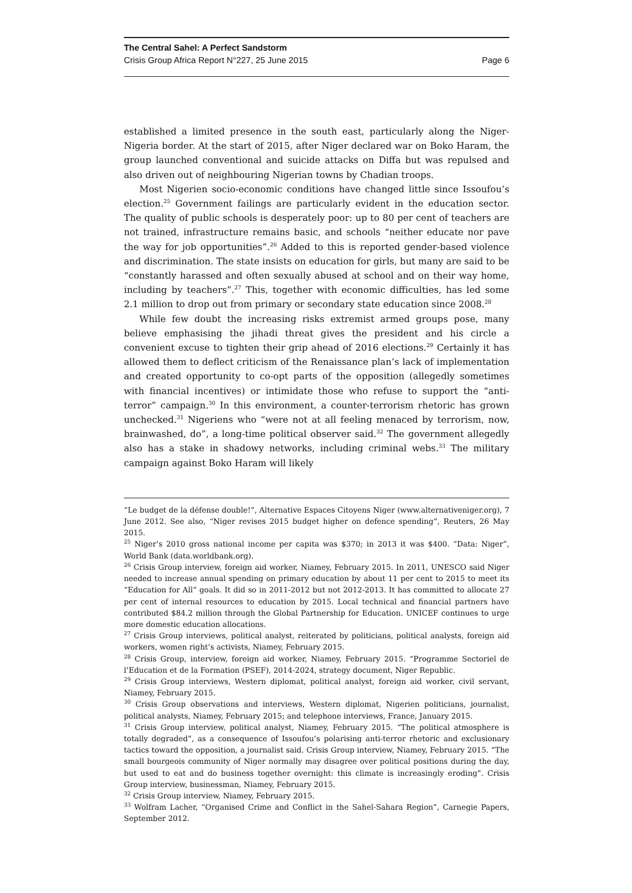The Central Sahel: A Perfect Sandstorm
Crisis Group Africa Report N°227, 25 June 2015 Page 6
established a limited presence in the south east, particularly along the Niger-Nigeria border. At the start of 2015, after Niger declared war on Boko Haram, the group launched conventional and suicide attacks on Diffa but was repulsed and also driven out of neighbouring Nigerian towns by Chadian troops.
Most Nigerien socio-economic conditions have changed little since Issoufou’s election.<sup>25</sup> Government failings are particularly evident in the education sector. The quality of public schools is desperately poor: up to 80 per cent of teachers are not trained, infrastructure remains basic, and schools “neither educate nor pave the way for job opportunities”.<sup>26</sup> Added to this is reported gender-based violence and discrimination. The state insists on education for girls, but many are said to be “constantly harassed and often sexually abused at school and on their way home, including by teachers”.<sup>27</sup> This, together with economic difficulties, has led some 2.1 million to drop out from primary or secondary state education since 2008.<sup>28</sup>
While few doubt the increasing risks extremist armed groups pose, many believe emphasising the jihadi threat gives the president and his circle a convenient excuse to tighten their grip ahead of 2016 elections.<sup>29</sup> Certainly it has allowed them to deflect criticism of the Renaissance plan’s lack of implementation and created opportunity to co-opt parts of the opposition (allegedly sometimes with financial incentives) or intimidate those who refuse to support the “anti-terror” campaign.<sup>30</sup> In this environment, a counter-terrorism rhetoric has grown unchecked.<sup>31</sup> Nigeriens who “were not at all feeling menaced by terrorism, now, brainwashed, do”, a long-time political observer said.<sup>32</sup> The government allegedly also has a stake in shadowy networks, including criminal webs.<sup>33</sup> The military campaign against Boko Haram will likely
“Le budget de la défense double!”, Alternative Espaces Citoyens Niger (www.alternativeniger.org), 7 June 2012. See also, “Niger revises 2015 budget higher on defence spending”, Reuters, 26 May 2015.
<sup>25</sup> Niger’s 2010 gross national income per capita was $370; in 2013 it was $400. “Data: Niger”, World Bank (data.worldbank.org).
<sup>26</sup> Crisis Group interview, foreign aid worker, Niamey, February 2015. In 2011, UNESCO said Niger needed to increase annual spending on primary education by about 11 per cent to 2015 to meet its “Education for All” goals. It did so in 2011-2012 but not 2012-2013. It has committed to allocate 27 per cent of internal resources to education by 2015. Local technical and financial partners have contributed $84.2 million through the Global Partnership for Education. UNICEF continues to urge more domestic education allocations.
<sup>27</sup> Crisis Group interviews, political analyst, reiterated by politicians, political analysts, foreign aid workers, women right’s activists, Niamey, February 2015.
<sup>28</sup> Crisis Group, interview, foreign aid worker, Niamey, February 2015. “Programme Sectoriel de l’Education et de la Formation (PSEF), 2014-2024, strategy document, Niger Republic.
<sup>29</sup> Crisis Group interviews, Western diplomat, political analyst, foreign aid worker, civil servant, Niamey, February 2015.
<sup>30</sup> Crisis Group observations and interviews, Western diplomat, Nigerien politicians, journalist, political analysts, Niamey, February 2015; and telephone interviews, France, January 2015.
<sup>31</sup> Crisis Group interview, political analyst, Niamey, February 2015. “The political atmosphere is totally degraded”, as a consequence of Issoufou’s polarising anti-terror rhetoric and exclusionary tactics toward the opposition, a journalist said. Crisis Group interview, Niamey, February 2015. “The small bourgeois community of Niger normally may disagree over political positions during the day, but used to eat and do business together overnight: this climate is increasingly eroding”. Crisis Group interview, businessman, Niamey, February 2015.
<sup>32</sup> Crisis Group interview, Niamey, February 2015.
<sup>33</sup> Wolfram Lacher, “Organised Crime and Conflict in the Sahel-Sahara Region”, Carnegie Papers, September 2012.